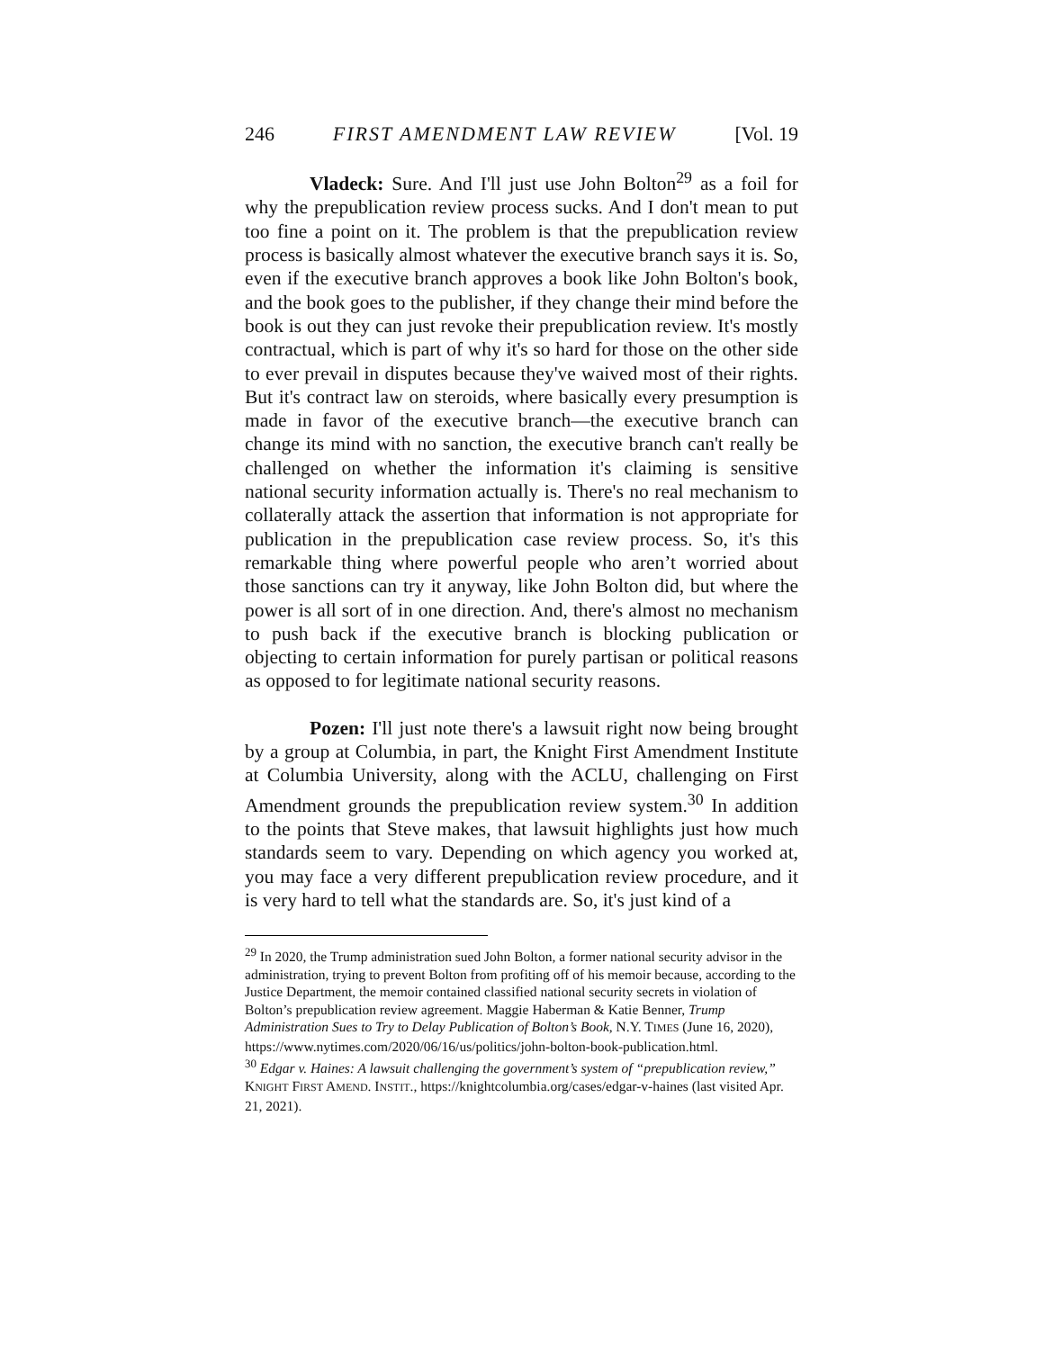246 FIRST AMENDMENT LAW REVIEW [Vol. 19
Vladeck: Sure. And I'll just use John Bolton<sup>29</sup> as a foil for why the prepublication review process sucks. And I don't mean to put too fine a point on it. The problem is that the prepublication review process is basically almost whatever the executive branch says it is. So, even if the executive branch approves a book like John Bolton's book, and the book goes to the publisher, if they change their mind before the book is out they can just revoke their prepublication review. It's mostly contractual, which is part of why it's so hard for those on the other side to ever prevail in disputes because they've waived most of their rights. But it's contract law on steroids, where basically every presumption is made in favor of the executive branch—the executive branch can change its mind with no sanction, the executive branch can't really be challenged on whether the information it's claiming is sensitive national security information actually is. There's no real mechanism to collaterally attack the assertion that information is not appropriate for publication in the prepublication case review process. So, it's this remarkable thing where powerful people who aren’t worried about those sanctions can try it anyway, like John Bolton did, but where the power is all sort of in one direction. And, there's almost no mechanism to push back if the executive branch is blocking publication or objecting to certain information for purely partisan or political reasons as opposed to for legitimate national security reasons.
Pozen: I'll just note there's a lawsuit right now being brought by a group at Columbia, in part, the Knight First Amendment Institute at Columbia University, along with the ACLU, challenging on First Amendment grounds the prepublication review system.<sup>30</sup> In addition to the points that Steve makes, that lawsuit highlights just how much standards seem to vary. Depending on which agency you worked at, you may face a very different prepublication review procedure, and it is very hard to tell what the standards are. So, it's just kind of a
<sup>29</sup> In 2020, the Trump administration sued John Bolton, a former national security advisor in the administration, trying to prevent Bolton from profiting off of his memoir because, according to the Justice Department, the memoir contained classified national security secrets in violation of Bolton’s prepublication review agreement. Maggie Haberman & Katie Benner, Trump Administration Sues to Try to Delay Publication of Bolton’s Book, N.Y. TIMES (June 16, 2020), https://www.nytimes.com/2020/06/16/us/politics/john-bolton-book-publication.html.
<sup>30</sup> Edgar v. Haines: A lawsuit challenging the government’s system of “prepublication review,” KNIGHT FIRST AMEND. INSTIT., https://knightcolumbia.org/cases/edgar-v-haines (last visited Apr. 21, 2021).